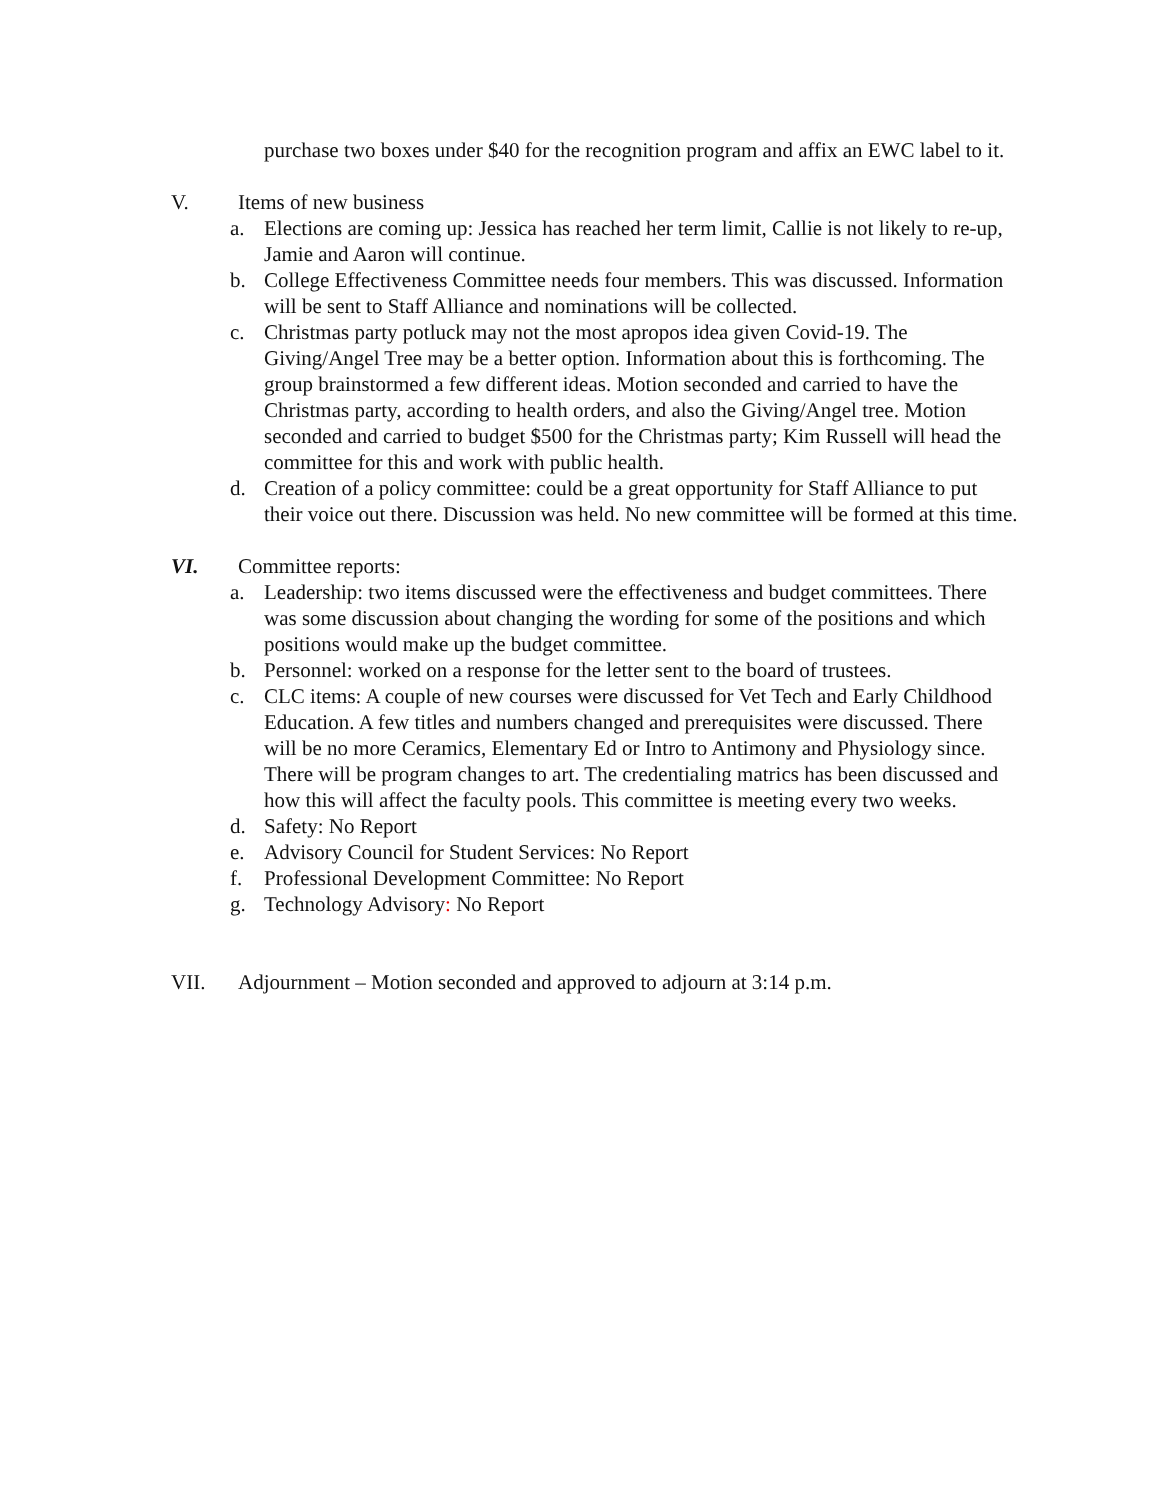purchase two boxes under $40 for the recognition program and affix an EWC label to it.
V. Items of new business
a. Elections are coming up: Jessica has reached her term limit, Callie is not likely to re-up, Jamie and Aaron will continue.
b. College Effectiveness Committee needs four members. This was discussed. Information will be sent to Staff Alliance and nominations will be collected.
c. Christmas party potluck may not the most apropos idea given Covid-19. The Giving/Angel Tree may be a better option. Information about this is forthcoming. The group brainstormed a few different ideas. Motion seconded and carried to have the Christmas party, according to health orders, and also the Giving/Angel tree. Motion seconded and carried to budget $500 for the Christmas party; Kim Russell will head the committee for this and work with public health.
d. Creation of a policy committee: could be a great opportunity for Staff Alliance to put their voice out there. Discussion was held. No new committee will be formed at this time.
VI. Committee reports:
a. Leadership: two items discussed were the effectiveness and budget committees. There was some discussion about changing the wording for some of the positions and which positions would make up the budget committee.
b. Personnel: worked on a response for the letter sent to the board of trustees.
c. CLC items: A couple of new courses were discussed for Vet Tech and Early Childhood Education. A few titles and numbers changed and prerequisites were discussed. There will be no more Ceramics, Elementary Ed or Intro to Antimony and Physiology since. There will be program changes to art. The credentialing matrics has been discussed and how this will affect the faculty pools. This committee is meeting every two weeks.
d. Safety: No Report
e. Advisory Council for Student Services: No Report
f. Professional Development Committee: No Report
g. Technology Advisory: No Report
VII. Adjournment – Motion seconded and approved to adjourn at 3:14 p.m.